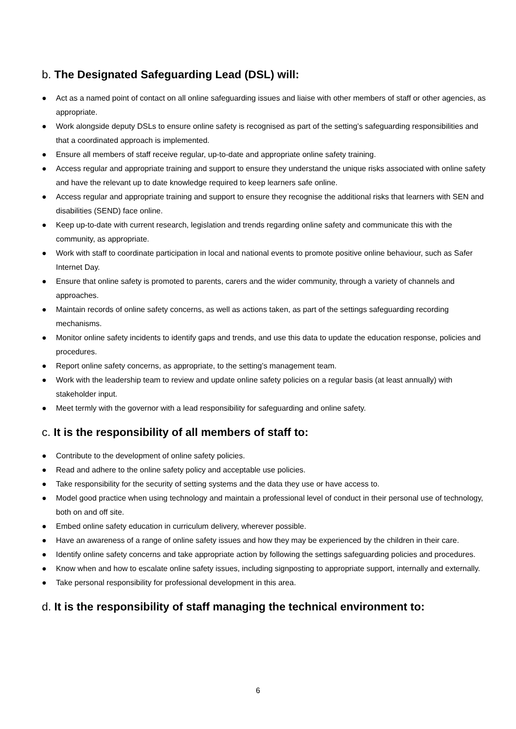b. The Designated Safeguarding Lead (DSL) will:
● Act as a named point of contact on all online safeguarding issues and liaise with other members of staff or other agencies, as appropriate.
● Work alongside deputy DSLs to ensure online safety is recognised as part of the setting’s safeguarding responsibilities and that a coordinated approach is implemented.
● Ensure all members of staff receive regular, up-to-date and appropriate online safety training.
● Access regular and appropriate training and support to ensure they understand the unique risks associated with online safety and have the relevant up to date knowledge required to keep learners safe online.
● Access regular and appropriate training and support to ensure they recognise the additional risks that learners with SEN and disabilities (SEND) face online.
● Keep up-to-date with current research, legislation and trends regarding online safety and communicate this with the community, as appropriate.
● Work with staff to coordinate participation in local and national events to promote positive online behaviour, such as Safer Internet Day.
● Ensure that online safety is promoted to parents, carers and the wider community, through a variety of channels and approaches.
● Maintain records of online safety concerns, as well as actions taken, as part of the settings safeguarding recording mechanisms.
● Monitor online safety incidents to identify gaps and trends, and use this data to update the education response, policies and procedures.
● Report online safety concerns, as appropriate, to the setting’s management team.
● Work with the leadership team to review and update online safety policies on a regular basis (at least annually) with stakeholder input.
● Meet termly with the governor with a lead responsibility for safeguarding and online safety.
c. It is the responsibility of all members of staff to:
● Contribute to the development of online safety policies.
● Read and adhere to the online safety policy and acceptable use policies.
● Take responsibility for the security of setting systems and the data they use or have access to.
● Model good practice when using technology and maintain a professional level of conduct in their personal use of technology, both on and off site.
● Embed online safety education in curriculum delivery, wherever possible.
● Have an awareness of a range of online safety issues and how they may be experienced by the children in their care.
● Identify online safety concerns and take appropriate action by following the settings safeguarding policies and procedures.
● Know when and how to escalate online safety issues, including signposting to appropriate support, internally and externally.
● Take personal responsibility for professional development in this area.
d. It is the responsibility of staff managing the technical environment to:
6